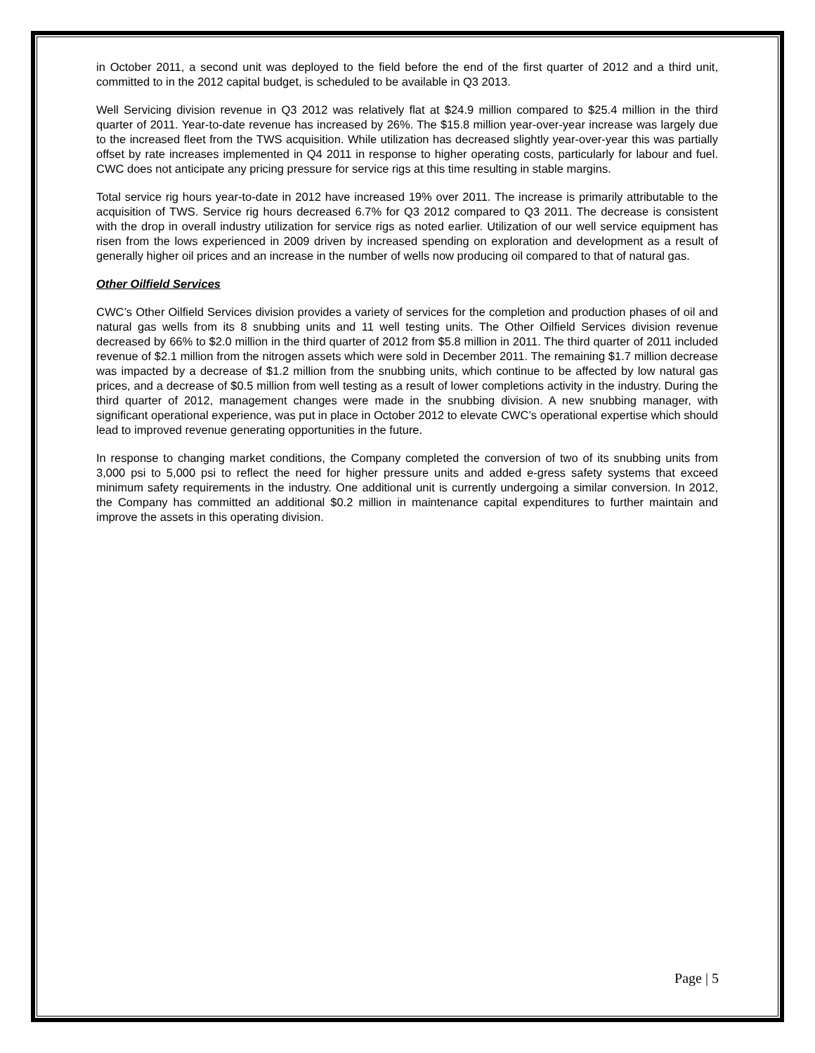in October 2011, a second unit was deployed to the field before the end of the first quarter of 2012 and a third unit, committed to in the 2012 capital budget, is scheduled to be available in Q3 2013.
Well Servicing division revenue in Q3 2012 was relatively flat at $24.9 million compared to $25.4 million in the third quarter of 2011. Year-to-date revenue has increased by 26%. The $15.8 million year-over-year increase was largely due to the increased fleet from the TWS acquisition. While utilization has decreased slightly year-over-year this was partially offset by rate increases implemented in Q4 2011 in response to higher operating costs, particularly for labour and fuel. CWC does not anticipate any pricing pressure for service rigs at this time resulting in stable margins.
Total service rig hours year-to-date in 2012 have increased 19% over 2011. The increase is primarily attributable to the acquisition of TWS. Service rig hours decreased 6.7% for Q3 2012 compared to Q3 2011. The decrease is consistent with the drop in overall industry utilization for service rigs as noted earlier. Utilization of our well service equipment has risen from the lows experienced in 2009 driven by increased spending on exploration and development as a result of generally higher oil prices and an increase in the number of wells now producing oil compared to that of natural gas.
Other Oilfield Services
CWC’s Other Oilfield Services division provides a variety of services for the completion and production phases of oil and natural gas wells from its 8 snubbing units and 11 well testing units. The Other Oilfield Services division revenue decreased by 66% to $2.0 million in the third quarter of 2012 from $5.8 million in 2011. The third quarter of 2011 included revenue of $2.1 million from the nitrogen assets which were sold in December 2011. The remaining $1.7 million decrease was impacted by a decrease of $1.2 million from the snubbing units, which continue to be affected by low natural gas prices, and a decrease of $0.5 million from well testing as a result of lower completions activity in the industry. During the third quarter of 2012, management changes were made in the snubbing division. A new snubbing manager, with significant operational experience, was put in place in October 2012 to elevate CWC’s operational expertise which should lead to improved revenue generating opportunities in the future.
In response to changing market conditions, the Company completed the conversion of two of its snubbing units from 3,000 psi to 5,000 psi to reflect the need for higher pressure units and added e-gress safety systems that exceed minimum safety requirements in the industry. One additional unit is currently undergoing a similar conversion. In 2012, the Company has committed an additional $0.2 million in maintenance capital expenditures to further maintain and improve the assets in this operating division.
Page | 5